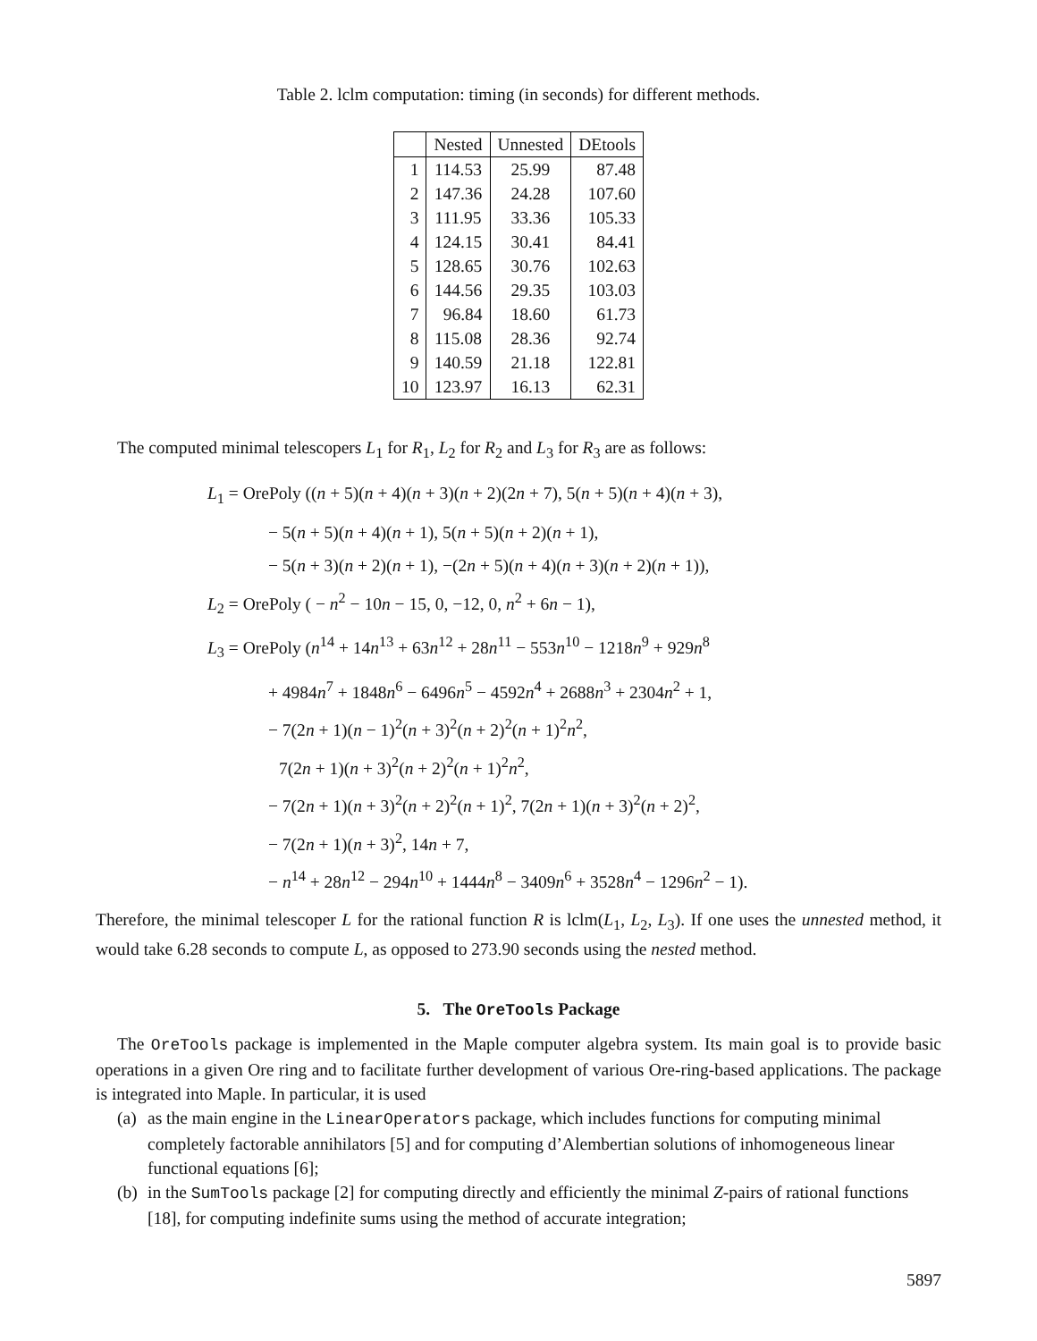Table 2. lclm computation: timing (in seconds) for different methods.
| | Nested | Unnested | DEtools |
| --- | --- | --- | --- |
| 1 | 114.53 | 25.99 | 87.48 |
| 2 | 147.36 | 24.28 | 107.60 |
| 3 | 111.95 | 33.36 | 105.33 |
| 4 | 124.15 | 30.41 | 84.41 |
| 5 | 128.65 | 30.76 | 102.63 |
| 6 | 144.56 | 29.35 | 103.03 |
| 7 | 96.84 | 18.60 | 61.73 |
| 8 | 115.08 | 28.36 | 92.74 |
| 9 | 140.59 | 21.18 | 122.81 |
| 10 | 123.97 | 16.13 | 62.31 |
The computed minimal telescopers L<sub>1</sub> for R<sub>1</sub>, L<sub>2</sub> for R<sub>2</sub> and L<sub>3</sub> for R<sub>3</sub> are as follows:
L<sub>1</sub> = OrePoly ((n + 5)(n + 4)(n + 3)(n + 2)(2n + 7), 5(n + 5)(n + 4)(n + 3),
− 5(n + 5)(n + 4)(n + 1), 5(n + 5)(n + 2)(n + 1),
− 5(n + 3)(n + 2)(n + 1), −(2n + 5)(n + 4)(n + 3)(n + 2)(n + 1)),
L<sub>2</sub> = OrePoly ( − n<sup>2</sup> − 10n − 15, 0, −12, 0, n<sup>2</sup> + 6n − 1),
L<sub>3</sub> = OrePoly (n<sup>14</sup> + 14n<sup>13</sup> + 63n<sup>12</sup> + 28n<sup>11</sup> − 553n<sup>10</sup> − 1218n<sup>9</sup> + 929n<sup>8</sup>
+ 4984n<sup>7</sup> + 1848n<sup>6</sup> − 6496n<sup>5</sup> − 4592n<sup>4</sup> + 2688n<sup>3</sup> + 2304n<sup>2</sup> + 1,
− 7(2n + 1)(n − 1)<sup>2</sup>(n + 3)<sup>2</sup>(n + 2)<sup>2</sup>(n + 1)<sup>2</sup>n<sup>2</sup>,
7(2n + 1)(n + 3)<sup>2</sup>(n + 2)<sup>2</sup>(n + 1)<sup>2</sup>n<sup>2</sup>,
− 7(2n + 1)(n + 3)<sup>2</sup>(n + 2)<sup>2</sup>(n + 1)<sup>2</sup>, 7(2n + 1)(n + 3)<sup>2</sup>(n + 2)<sup>2</sup>,
− 7(2n + 1)(n + 3)<sup>2</sup>, 14n + 7,
− n<sup>14</sup> + 28n<sup>12</sup> − 294n<sup>10</sup> + 1444n<sup>8</sup> − 3409n<sup>6</sup> + 3528n<sup>4</sup> − 1296n<sup>2</sup> − 1).
Therefore, the minimal telescoper L for the rational function R is lclm(L<sub>1</sub>, L<sub>2</sub>, L<sub>3</sub>). If one uses the unnested method, it would take 6.28 seconds to compute L, as opposed to 273.90 seconds using the nested method.
5. The OreTools Package
The OreTools package is implemented in the Maple computer algebra system. Its main goal is to provide basic operations in a given Ore ring and to facilitate further development of various Ore-ring-based applications. The package is integrated into Maple. In particular, it is used
(a)
as the main engine in the LinearOperators package, which includes functions for computing minimal completely factorable annihilators [5] and for computing d’Alembertian solutions of inhomogeneous linear functional equations [6];
(b)
in the SumTools package [2] for computing directly and efficiently the minimal Z-pairs of rational functions [18], for computing indefinite sums using the method of accurate integration;
5897